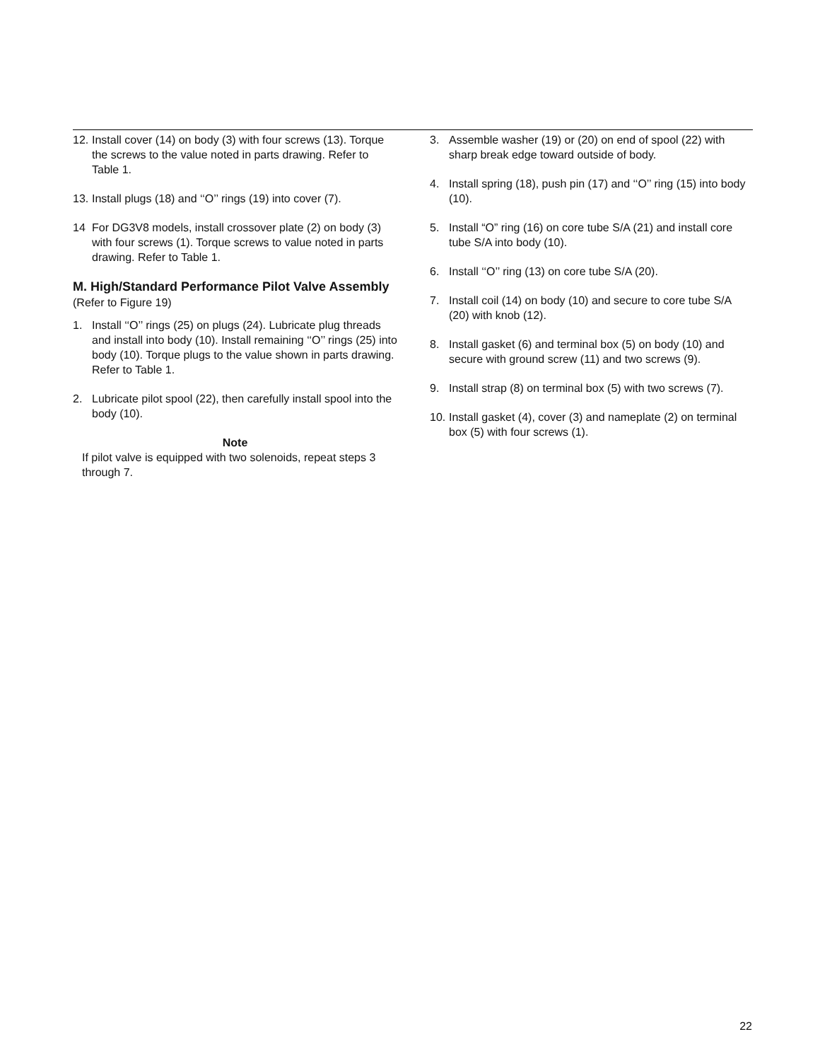12. Install cover (14) on body (3) with four screws (13). Torque the screws to the value noted in parts drawing. Refer to Table 1.
13. Install plugs (18) and ‘‘O’’ rings (19) into cover (7).
14 For DG3V8 models, install crossover plate (2) on body (3) with four screws (1). Torque screws to value noted in parts drawing. Refer to Table 1.
M. High/Standard Performance Pilot Valve Assembly (Refer to Figure 19)
1. Install ‘‘O’’ rings (25) on plugs (24). Lubricate plug threads and install into body (10). Install remaining ‘‘O’’ rings (25) into body (10). Torque plugs to the value shown in parts drawing. Refer to Table 1.
2. Lubricate pilot spool (22), then carefully install spool into the body (10).
Note
If pilot valve is equipped with two solenoids, repeat steps 3 through 7.
3. Assemble washer (19) or (20) on end of spool (22) with sharp break edge toward outside of body.
4. Install spring (18), push pin (17) and ‘‘O’’ ring (15) into body (10).
5. Install “O” ring (16) on core tube S/A (21) and install core tube S/A into body (10).
6. Install ‘‘O’’ ring (13) on core tube S/A (20).
7. Install coil (14) on body (10) and secure to core tube S/A (20) with knob (12).
8. Install gasket (6) and terminal box (5) on body (10) and secure with ground screw (11) and two screws (9).
9. Install strap (8) on terminal box (5) with two screws (7).
10. Install gasket (4), cover (3) and nameplate (2) on terminal box (5) with four screws (1).
22